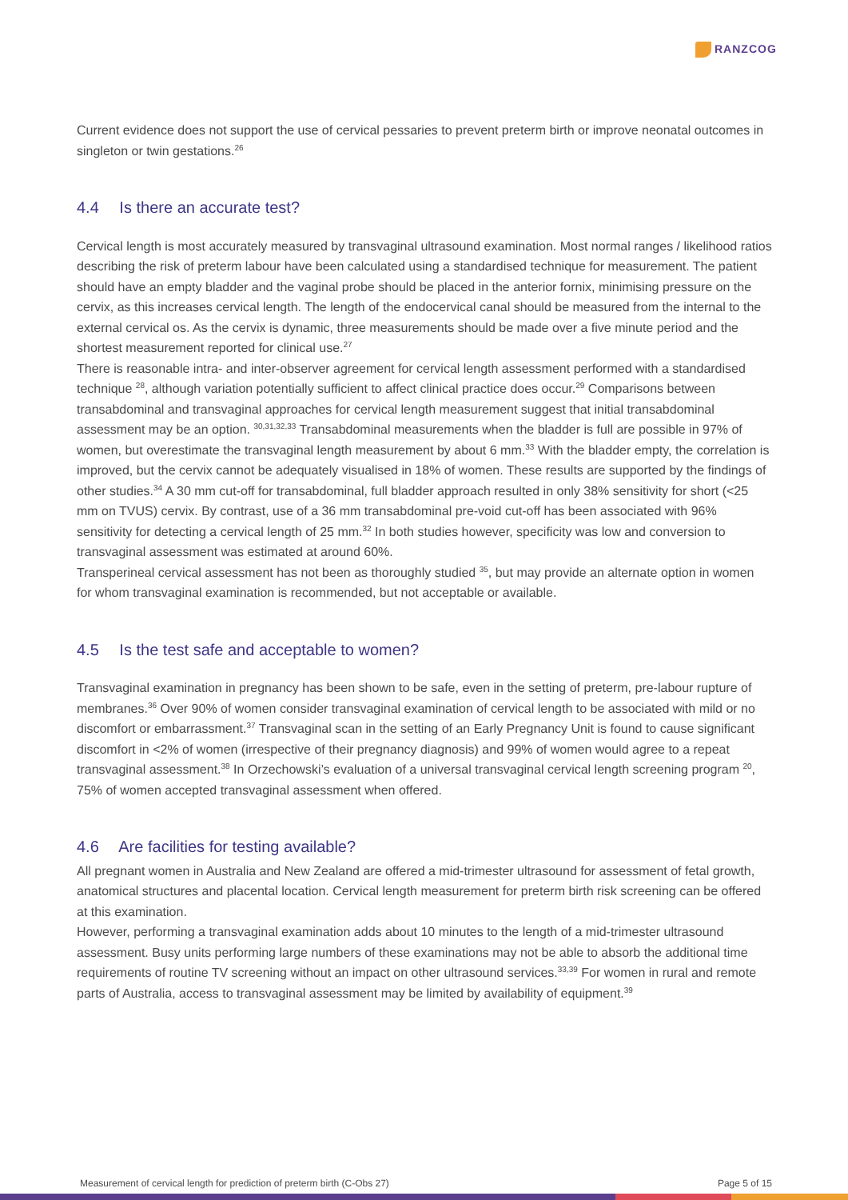RANZCOG
Current evidence does not support the use of cervical pessaries to prevent preterm birth or improve neonatal outcomes in singleton or twin gestations.<sup>26</sup>
4.4 Is there an accurate test?
Cervical length is most accurately measured by transvaginal ultrasound examination. Most normal ranges / likelihood ratios describing the risk of preterm labour have been calculated using a standardised technique for measurement. The patient should have an empty bladder and the vaginal probe should be placed in the anterior fornix, minimising pressure on the cervix, as this increases cervical length. The length of the endocervical canal should be measured from the internal to the external cervical os. As the cervix is dynamic, three measurements should be made over a five minute period and the shortest measurement reported for clinical use.<sup>27</sup>
There is reasonable intra- and inter-observer agreement for cervical length assessment performed with a standardised technique <sup>28</sup>, although variation potentially sufficient to affect clinical practice does occur.<sup>29</sup> Comparisons between transabdominal and transvaginal approaches for cervical length measurement suggest that initial transabdominal assessment may be an option. <sup>30,31,32,33</sup> Transabdominal measurements when the bladder is full are possible in 97% of women, but overestimate the transvaginal length measurement by about 6 mm.<sup>33</sup> With the bladder empty, the correlation is improved, but the cervix cannot be adequately visualised in 18% of women. These results are supported by the findings of other studies.<sup>34</sup> A 30 mm cut-off for transabdominal, full bladder approach resulted in only 38% sensitivity for short (<25 mm on TVUS) cervix. By contrast, use of a 36 mm transabdominal pre-void cut-off has been associated with 96% sensitivity for detecting a cervical length of 25 mm.<sup>32</sup> In both studies however, specificity was low and conversion to transvaginal assessment was estimated at around 60%.
Transperineal cervical assessment has not been as thoroughly studied <sup>35</sup>, but may provide an alternate option in women for whom transvaginal examination is recommended, but not acceptable or available.
4.5 Is the test safe and acceptable to women?
Transvaginal examination in pregnancy has been shown to be safe, even in the setting of preterm, pre-labour rupture of membranes.<sup>36</sup> Over 90% of women consider transvaginal examination of cervical length to be associated with mild or no discomfort or embarrassment.<sup>37</sup> Transvaginal scan in the setting of an Early Pregnancy Unit is found to cause significant discomfort in <2% of women (irrespective of their pregnancy diagnosis) and 99% of women would agree to a repeat transvaginal assessment.<sup>38</sup> In Orzechowski’s evaluation of a universal transvaginal cervical length screening program <sup>20</sup>, 75% of women accepted transvaginal assessment when offered.
4.6 Are facilities for testing available?
All pregnant women in Australia and New Zealand are offered a mid-trimester ultrasound for assessment of fetal growth, anatomical structures and placental location. Cervical length measurement for preterm birth risk screening can be offered at this examination.
However, performing a transvaginal examination adds about 10 minutes to the length of a mid-trimester ultrasound assessment. Busy units performing large numbers of these examinations may not be able to absorb the additional time requirements of routine TV screening without an impact on other ultrasound services.<sup>33,39</sup> For women in rural and remote parts of Australia, access to transvaginal assessment may be limited by availability of equipment.<sup>39</sup>
Measurement of cervical length for prediction of preterm birth (C-Obs 27) Page 5 of 15